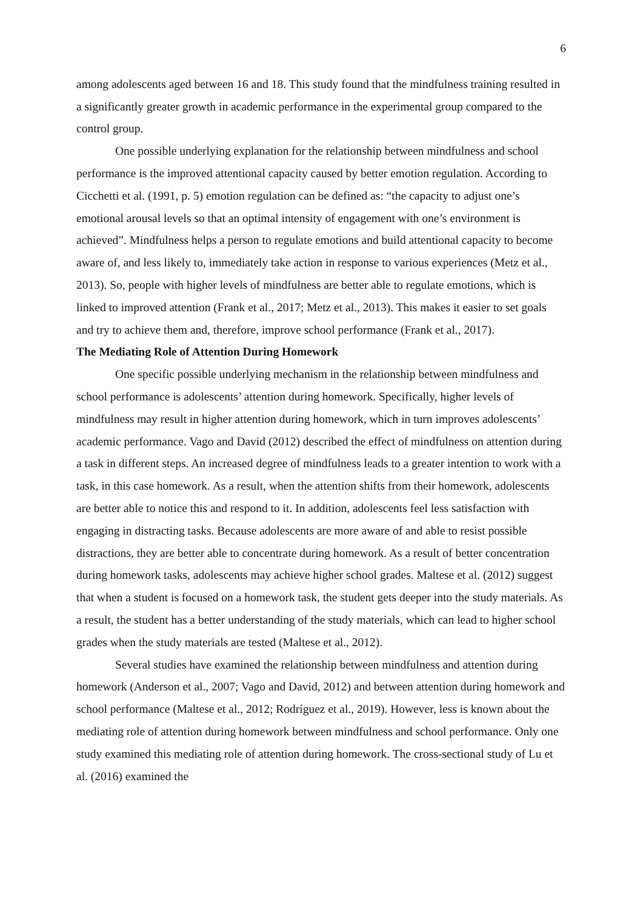6
among adolescents aged between 16 and 18. This study found that the mindfulness training resulted in a significantly greater growth in academic performance in the experimental group compared to the control group.
One possible underlying explanation for the relationship between mindfulness and school performance is the improved attentional capacity caused by better emotion regulation. According to Cicchetti et al. (1991, p. 5) emotion regulation can be defined as: “the capacity to adjust one’s emotional arousal levels so that an optimal intensity of engagement with one’s environment is achieved”. Mindfulness helps a person to regulate emotions and build attentional capacity to become aware of, and less likely to, immediately take action in response to various experiences (Metz et al., 2013). So, people with higher levels of mindfulness are better able to regulate emotions, which is linked to improved attention (Frank et al., 2017; Metz et al., 2013). This makes it easier to set goals and try to achieve them and, therefore, improve school performance (Frank et al., 2017).
The Mediating Role of Attention During Homework
One specific possible underlying mechanism in the relationship between mindfulness and school performance is adolescents’ attention during homework. Specifically, higher levels of mindfulness may result in higher attention during homework, which in turn improves adolescents’ academic performance. Vago and David (2012) described the effect of mindfulness on attention during a task in different steps. An increased degree of mindfulness leads to a greater intention to work with a task, in this case homework. As a result, when the attention shifts from their homework, adolescents are better able to notice this and respond to it. In addition, adolescents feel less satisfaction with engaging in distracting tasks. Because adolescents are more aware of and able to resist possible distractions, they are better able to concentrate during homework. As a result of better concentration during homework tasks, adolescents may achieve higher school grades. Maltese et al. (2012) suggest that when a student is focused on a homework task, the student gets deeper into the study materials. As a result, the student has a better understanding of the study materials, which can lead to higher school grades when the study materials are tested (Maltese et al., 2012).
Several studies have examined the relationship between mindfulness and attention during homework (Anderson et al., 2007; Vago and David, 2012) and between attention during homework and school performance (Maltese et al., 2012; Rodríguez et al., 2019). However, less is known about the mediating role of attention during homework between mindfulness and school performance. Only one study examined this mediating role of attention during homework. The cross-sectional study of Lu et al. (2016) examined the